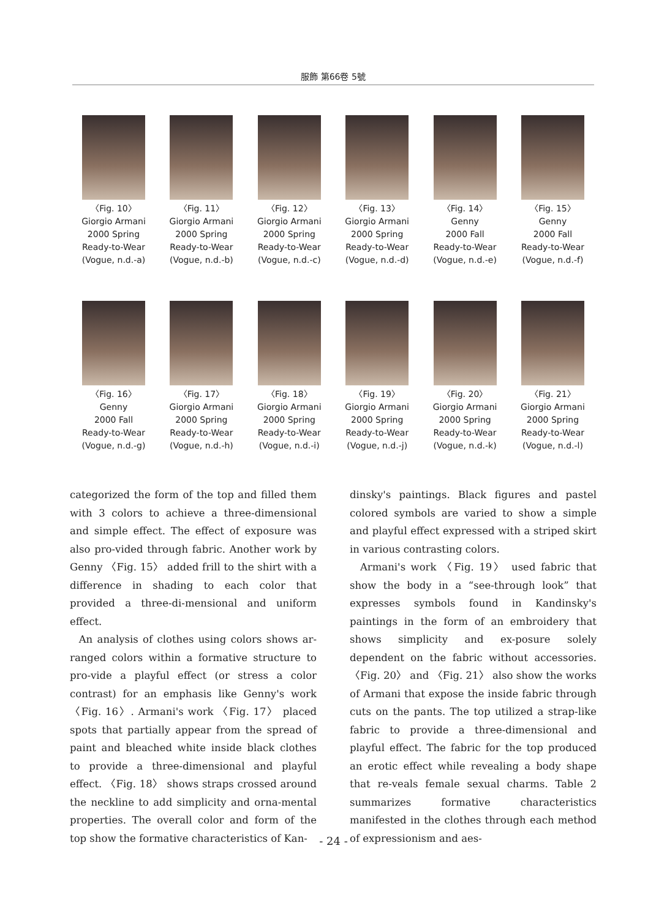服飾 第66卷 5號
〈Fig. 10〉
Giorgio Armani
2000 Spring
Ready-to-Wear
(Vogue, n.d.-a)
〈Fig. 11〉
Giorgio Armani
2000 Spring
Ready-to-Wear
(Vogue, n.d.-b)
〈Fig. 12〉
Giorgio Armani
2000 Spring
Ready-to-Wear
(Vogue, n.d.-c)
〈Fig. 13〉
Giorgio Armani
2000 Spring
Ready-to-Wear
(Vogue, n.d.-d)
〈Fig. 14〉
Genny
2000 Fall
Ready-to-Wear
(Vogue, n.d.-e)
〈Fig. 15〉
Genny
2000 Fall
Ready-to-Wear
(Vogue, n.d.-f)
〈Fig. 16〉
Genny
2000 Fall
Ready-to-Wear
(Vogue, n.d.-g)
〈Fig. 17〉
Giorgio Armani
2000 Spring
Ready-to-Wear
(Vogue, n.d.-h)
〈Fig. 18〉
Giorgio Armani
2000 Spring
Ready-to-Wear
(Vogue, n.d.-i)
〈Fig. 19〉
Giorgio Armani
2000 Spring
Ready-to-Wear
(Vogue, n.d.-j)
〈Fig. 20〉
Giorgio Armani
2000 Spring
Ready-to-Wear
(Vogue, n.d.-k)
〈Fig. 21〉
Giorgio Armani
2000 Spring
Ready-to-Wear
(Vogue, n.d.-l)
categorized the form of the top and filled them with 3 colors to achieve a three-dimensional and simple effect. The effect of exposure was also pro-vided through fabric. Another work by Genny 〈Fig. 15〉 added frill to the shirt with a difference in shading to each color that provided a three-di-mensional and uniform effect.
An analysis of clothes using colors shows ar-ranged colors within a formative structure to pro-vide a playful effect (or stress a color contrast) for an emphasis like Genny's work 〈Fig. 16〉. Armani's work 〈Fig. 17〉 placed spots that partially appear from the spread of paint and bleached white inside black clothes to provide a three-dimensional and playful effect. 〈Fig. 18〉 shows straps crossed around the neckline to add simplicity and orna-mental properties. The overall color and form of the top show the formative characteristics of Kan-
dinsky's paintings. Black figures and pastel colored symbols are varied to show a simple and playful effect expressed with a striped skirt in various contrasting colors.
Armani's work 〈Fig. 19〉 used fabric that show the body in a “see-through look” that expresses symbols found in Kandinsky's paintings in the form of an embroidery that shows simplicity and ex-posure solely dependent on the fabric without accessories. 〈Fig. 20〉 and 〈Fig. 21〉 also show the works of Armani that expose the inside fabric through cuts on the pants. The top utilized a strap-like fabric to provide a three-dimensional and playful effect. The fabric for the top produced an erotic effect while revealing a body shape that re-veals female sexual charms. Table 2 summarizes formative characteristics manifested in the clothes through each method of expressionism and aes-
- 24 -